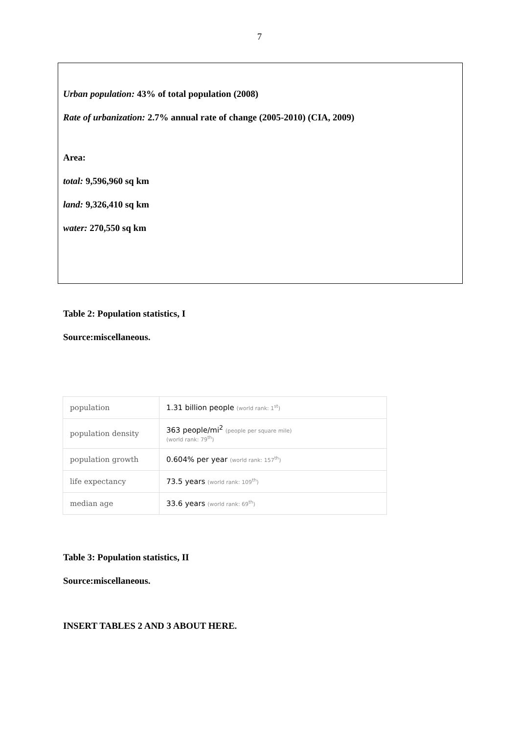7
Urban population: 43% of total population (2008)
Rate of urbanization: 2.7% annual rate of change (2005-2010) (CIA, 2009)
Area:
total: 9,596,960 sq km
land: 9,326,410 sq km
water: 270,550 sq km
Table 2: Population statistics, I
Source:miscellaneous.
| population | 1.31 billion people (world rank: 1<sup>st</sup>) |
| population density | 363 people/mi<sup>2</sup> (people per square mile) (world rank: 79<sup>th</sup>) |
| population growth | 0.604% per year (world rank: 157<sup>th</sup>) |
| life expectancy | 73.5 years (world rank: 109<sup>th</sup>) |
| median age | 33.6 years (world rank: 69<sup>th</sup>) |
Table 3: Population statistics, II
Source:miscellaneous.
INSERT TABLES 2 AND 3 ABOUT HERE.